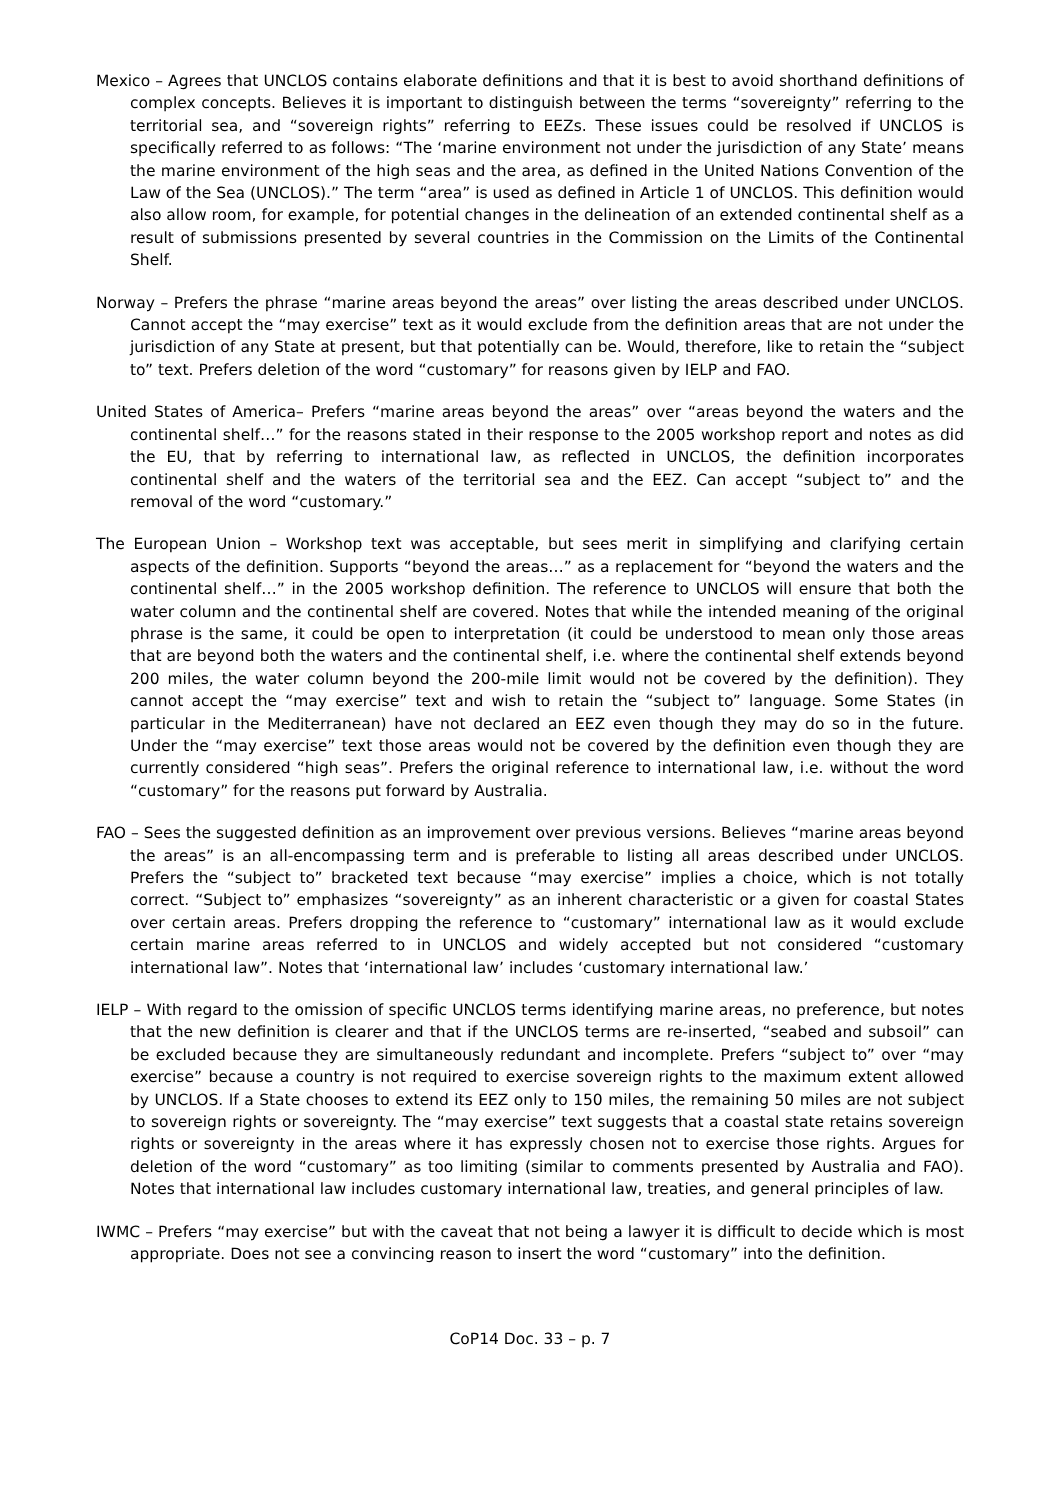Mexico – Agrees that UNCLOS contains elaborate definitions and that it is best to avoid shorthand definitions of complex concepts. Believes it is important to distinguish between the terms “sovereignty” referring to the territorial sea, and “sovereign rights” referring to EEZs. These issues could be resolved if UNCLOS is specifically referred to as follows: “The ‘marine environment not under the jurisdiction of any State’ means the marine environment of the high seas and the area, as defined in the United Nations Convention of the Law of the Sea (UNCLOS).” The term “area” is used as defined in Article 1 of UNCLOS. This definition would also allow room, for example, for potential changes in the delineation of an extended continental shelf as a result of submissions presented by several countries in the Commission on the Limits of the Continental Shelf.
Norway – Prefers the phrase “marine areas beyond the areas” over listing the areas described under UNCLOS. Cannot accept the “may exercise” text as it would exclude from the definition areas that are not under the jurisdiction of any State at present, but that potentially can be. Would, therefore, like to retain the “subject to” text. Prefers deletion of the word “customary” for reasons given by IELP and FAO.
United States of America– Prefers “marine areas beyond the areas” over “areas beyond the waters and the continental shelf…” for the reasons stated in their response to the 2005 workshop report and notes as did the EU, that by referring to international law, as reflected in UNCLOS, the definition incorporates continental shelf and the waters of the territorial sea and the EEZ. Can accept “subject to” and the removal of the word “customary.”
The European Union – Workshop text was acceptable, but sees merit in simplifying and clarifying certain aspects of the definition. Supports “beyond the areas…” as a replacement for “beyond the waters and the continental shelf…” in the 2005 workshop definition. The reference to UNCLOS will ensure that both the water column and the continental shelf are covered. Notes that while the intended meaning of the original phrase is the same, it could be open to interpretation (it could be understood to mean only those areas that are beyond both the waters and the continental shelf, i.e. where the continental shelf extends beyond 200 miles, the water column beyond the 200-mile limit would not be covered by the definition). They cannot accept the “may exercise” text and wish to retain the “subject to” language. Some States (in particular in the Mediterranean) have not declared an EEZ even though they may do so in the future. Under the “may exercise” text those areas would not be covered by the definition even though they are currently considered “high seas”. Prefers the original reference to international law, i.e. without the word “customary” for the reasons put forward by Australia.
FAO – Sees the suggested definition as an improvement over previous versions. Believes “marine areas beyond the areas” is an all-encompassing term and is preferable to listing all areas described under UNCLOS. Prefers the “subject to” bracketed text because “may exercise” implies a choice, which is not totally correct. “Subject to” emphasizes “sovereignty” as an inherent characteristic or a given for coastal States over certain areas. Prefers dropping the reference to “customary” international law as it would exclude certain marine areas referred to in UNCLOS and widely accepted but not considered “customary international law”. Notes that ‘international law’ includes ‘customary international law.’
IELP – With regard to the omission of specific UNCLOS terms identifying marine areas, no preference, but notes that the new definition is clearer and that if the UNCLOS terms are re-inserted, “seabed and subsoil” can be excluded because they are simultaneously redundant and incomplete. Prefers “subject to” over “may exercise” because a country is not required to exercise sovereign rights to the maximum extent allowed by UNCLOS. If a State chooses to extend its EEZ only to 150 miles, the remaining 50 miles are not subject to sovereign rights or sovereignty. The “may exercise” text suggests that a coastal state retains sovereign rights or sovereignty in the areas where it has expressly chosen not to exercise those rights. Argues for deletion of the word “customary” as too limiting (similar to comments presented by Australia and FAO). Notes that international law includes customary international law, treaties, and general principles of law.
IWMC – Prefers “may exercise” but with the caveat that not being a lawyer it is difficult to decide which is most appropriate. Does not see a convincing reason to insert the word “customary” into the definition.
CoP14 Doc. 33 – p. 7